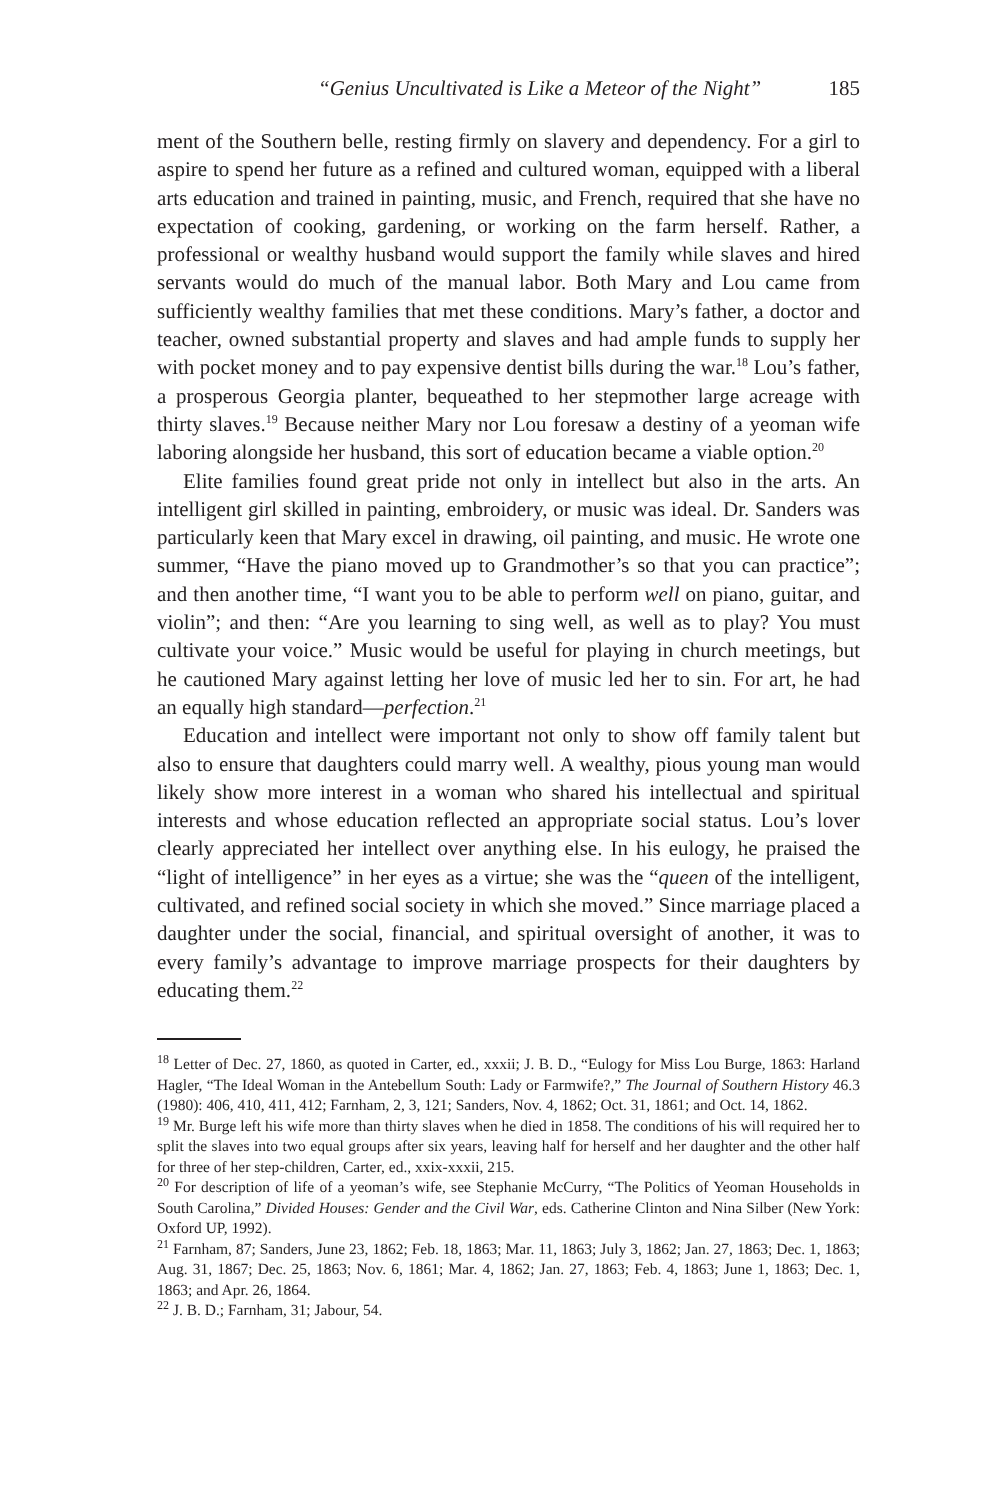“Genius Uncultivated is Like a Meteor of the Night” 185
ment of the Southern belle, resting firmly on slavery and dependency. For a girl to aspire to spend her future as a refined and cultured woman, equipped with a liberal arts education and trained in painting, music, and French, required that she have no expectation of cooking, gardening, or working on the farm herself. Rather, a professional or wealthy husband would support the family while slaves and hired servants would do much of the manual labor. Both Mary and Lou came from sufficiently wealthy families that met these conditions. Mary’s father, a doctor and teacher, owned substantial property and slaves and had ample funds to supply her with pocket money and to pay expensive dentist bills during the war.<sup>18</sup> Lou’s father, a prosperous Georgia planter, bequeathed to her stepmother large acreage with thirty slaves.<sup>19</sup> Because neither Mary nor Lou foresaw a destiny of a yeoman wife laboring alongside her husband, this sort of education became a viable option.<sup>20</sup>
Elite families found great pride not only in intellect but also in the arts. An intelligent girl skilled in painting, embroidery, or music was ideal. Dr. Sanders was particularly keen that Mary excel in drawing, oil painting, and music. He wrote one summer, “Have the piano moved up to Grandmother’s so that you can practice”; and then another time, “I want you to be able to perform well on piano, guitar, and violin”; and then: “Are you learning to sing well, as well as to play? You must cultivate your voice.” Music would be useful for playing in church meetings, but he cautioned Mary against letting her love of music led her to sin. For art, he had an equally high standard—perfection.<sup>21</sup>
Education and intellect were important not only to show off family talent but also to ensure that daughters could marry well. A wealthy, pious young man would likely show more interest in a woman who shared his intellectual and spiritual interests and whose education reflected an appropriate social status. Lou’s lover clearly appreciated her intellect over anything else. In his eulogy, he praised the “light of intelligence” in her eyes as a virtue; she was the “queen of the intelligent, cultivated, and refined social society in which she moved.” Since marriage placed a daughter under the social, financial, and spiritual oversight of another, it was to every family’s advantage to improve marriage prospects for their daughters by educating them.<sup>22</sup>
<sup>18</sup> Letter of Dec. 27, 1860, as quoted in Carter, ed., xxxii; J. B. D., “Eulogy for Miss Lou Burge, 1863: Harland Hagler, “The Ideal Woman in the Antebellum South: Lady or Farmwife?,” The Journal of Southern History 46.3 (1980): 406, 410, 411, 412; Farnham, 2, 3, 121; Sanders, Nov. 4, 1862; Oct. 31, 1861; and Oct. 14, 1862.
<sup>19</sup> Mr. Burge left his wife more than thirty slaves when he died in 1858. The conditions of his will required her to split the slaves into two equal groups after six years, leaving half for herself and her daughter and the other half for three of her step-children, Carter, ed., xxix-xxxii, 215.
<sup>20</sup> For description of life of a yeoman’s wife, see Stephanie McCurry, “The Politics of Yeoman Households in South Carolina,” Divided Houses: Gender and the Civil War, eds. Catherine Clinton and Nina Silber (New York: Oxford UP, 1992).
<sup>21</sup> Farnham, 87; Sanders, June 23, 1862; Feb. 18, 1863; Mar. 11, 1863; July 3, 1862; Jan. 27, 1863; Dec. 1, 1863; Aug. 31, 1867; Dec. 25, 1863; Nov. 6, 1861; Mar. 4, 1862; Jan. 27, 1863; Feb. 4, 1863; June 1, 1863; Dec. 1, 1863; and Apr. 26, 1864.
<sup>22</sup> J. B. D.; Farnham, 31; Jabour, 54.